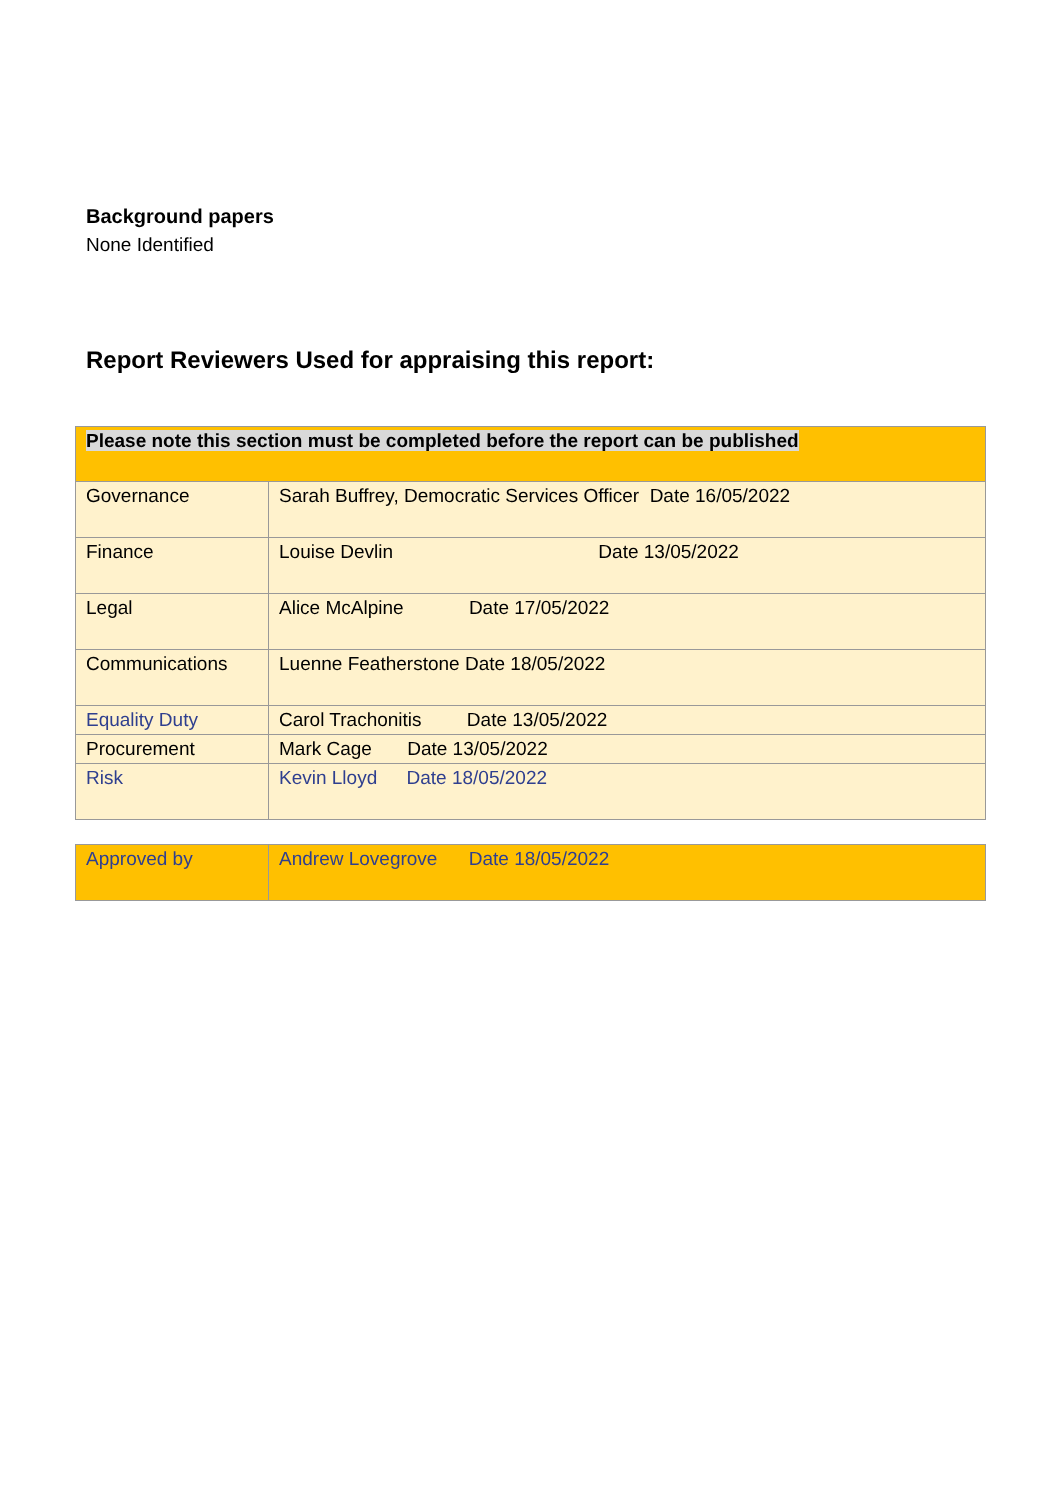Background papers
None Identified
Report Reviewers Used for appraising this report:
| Please note this section must be completed before the report can be published | |
| Governance | Sarah Buffrey, Democratic Services Officer Date 16/05/2022 |
| Finance | Louise Devlin Date 13/05/2022 |
| Legal | Alice McAlpine Date 17/05/2022 |
| Communications | Luenne Featherstone Date 18/05/2022 |
| Equality Duty | Carol Trachonitis Date 13/05/2022 |
| Procurement | Mark Cage Date 13/05/2022 |
| Risk | Kevin Lloyd Date 18/05/2022 |
| Approved by | Andrew Lovegrove Date 18/05/2022 |